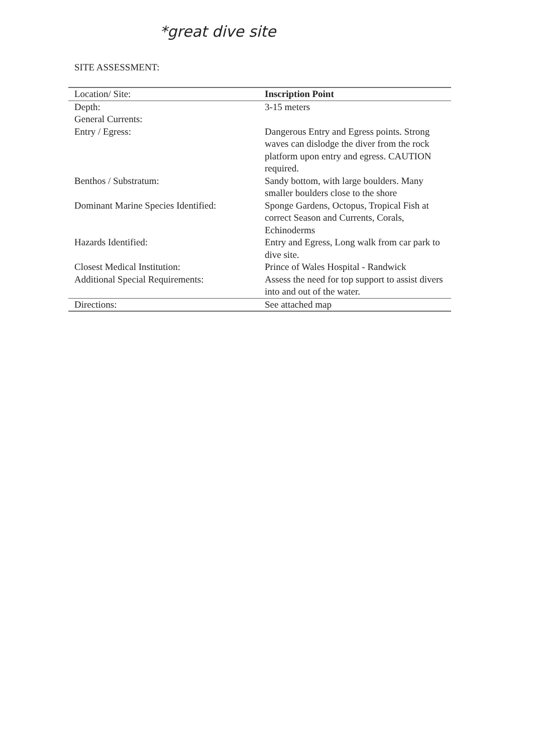*great dive site
SITE ASSESSMENT:
| Location/ Site: | Inscription Point |
| Depth: | 3-15 meters |
| General Currents: | |
| Entry / Egress: | Dangerous Entry and Egress points. Strong waves can dislodge the diver from the rock platform upon entry and egress. CAUTION required. |
| Benthos / Substratum: | Sandy bottom, with large boulders. Many smaller boulders close to the shore |
| Dominant Marine Species Identified: | Sponge Gardens, Octopus, Tropical Fish at correct Season and Currents, Corals, Echinoderms |
| Hazards Identified: | Entry and Egress, Long walk from car park to dive site. |
| Closest Medical Institution: | Prince of Wales Hospital - Randwick |
| Additional Special Requirements: | Assess the need for top support to assist divers into and out of the water. |
| Directions: | See attached map |